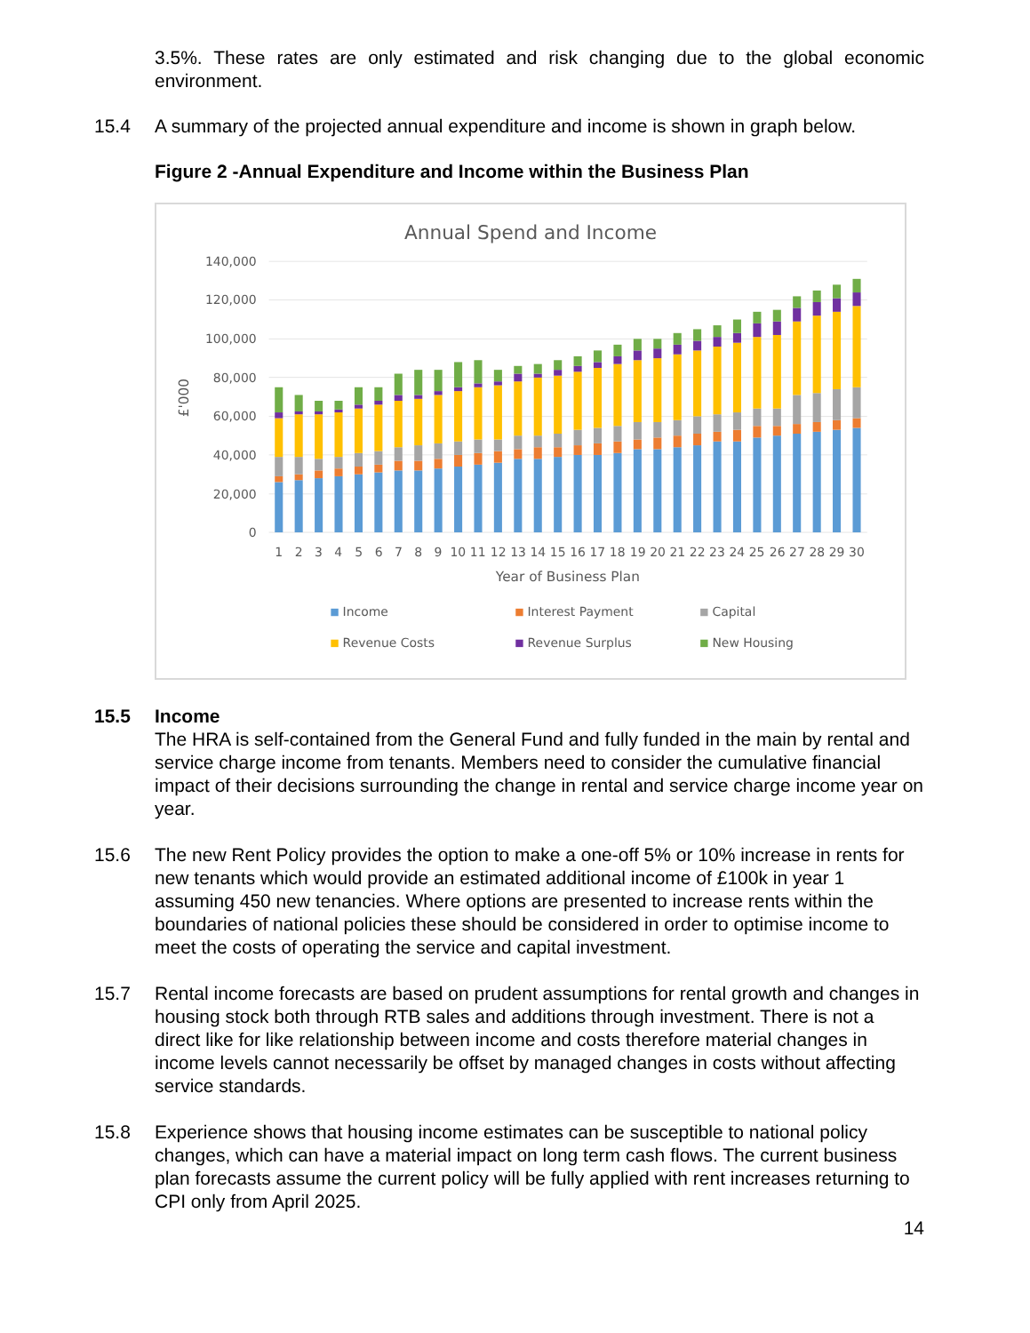3.5%. These rates are only estimated and risk changing due to the global economic environment.
15.4 A summary of the projected annual expenditure and income is shown in graph below.
Figure 2 -Annual Expenditure and Income within the Business Plan
Annual Spend and Income
140,000
120,000
100,000
80,000
60,000
40,000
20,000
0
£'000
1
2
3
4
5
6
7
8
9
10
11
12
13
14
15
16
17
18
19
20
21
22
23
24
25
26
27
28
29
30
Year of Business Plan
Income
Interest Payment
Capital
Revenue Costs
Revenue Surplus
New Housing
15.5 Income
The HRA is self-contained from the General Fund and fully funded in the main by rental and service charge income from tenants. Members need to consider the cumulative financial impact of their decisions surrounding the change in rental and service charge income year on year.
15.6 The new Rent Policy provides the option to make a one-off 5% or 10% increase in rents for new tenants which would provide an estimated additional income of £100k in year 1 assuming 450 new tenancies. Where options are presented to increase rents within the boundaries of national policies these should be considered in order to optimise income to meet the costs of operating the service and capital investment.
15.7 Rental income forecasts are based on prudent assumptions for rental growth and changes in housing stock both through RTB sales and additions through investment. There is not a direct like for like relationship between income and costs therefore material changes in income levels cannot necessarily be offset by managed changes in costs without affecting service standards.
15.8 Experience shows that housing income estimates can be susceptible to national policy changes, which can have a material impact on long term cash flows. The current business plan forecasts assume the current policy will be fully applied with rent increases returning to CPI only from April 2025.
14